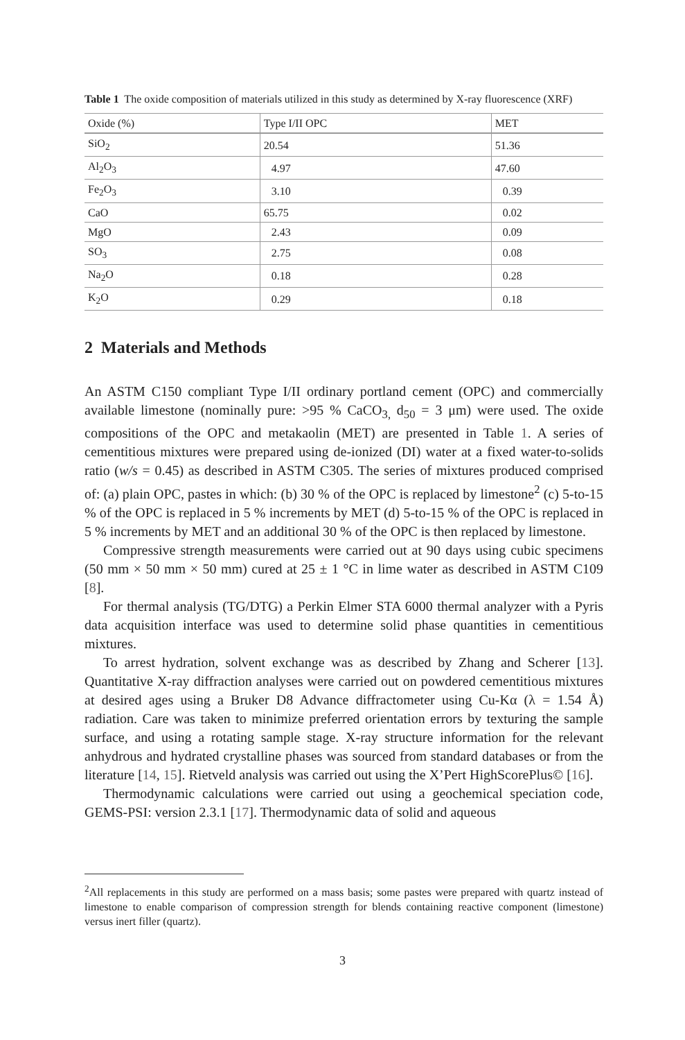Table 1 The oxide composition of materials utilized in this study as determined by X-ray fluorescence (XRF)
| Oxide (%) | Type I/II OPC | MET |
| --- | --- | --- |
| SiO<sub>2</sub> | 20.54 | 51.36 |
| Al<sub>2</sub>O<sub>3</sub> | 4.97 | 47.60 |
| Fe<sub>2</sub>O<sub>3</sub> | 3.10 | 0.39 |
| CaO | 65.75 | 0.02 |
| MgO | 2.43 | 0.09 |
| SO<sub>3</sub> | 2.75 | 0.08 |
| Na<sub>2</sub>O | 0.18 | 0.28 |
| K<sub>2</sub>O | 0.29 | 0.18 |
2 Materials and Methods
An ASTM C150 compliant Type I/II ordinary portland cement (OPC) and commercially available limestone (nominally pure: >95 % CaCO<sub>3,</sub> d<sub>50</sub> = 3 μm) were used. The oxide compositions of the OPC and metakaolin (MET) are presented in Table 1. A series of cementitious mixtures were prepared using de-ionized (DI) water at a fixed water-to-solids ratio (w/s = 0.45) as described in ASTM C305. The series of mixtures produced comprised of: (a) plain OPC, pastes in which: (b) 30 % of the OPC is replaced by limestone<sup>2</sup> (c) 5-to-15 % of the OPC is replaced in 5 % increments by MET (d) 5-to-15 % of the OPC is replaced in 5 % increments by MET and an additional 30 % of the OPC is then replaced by limestone.
Compressive strength measurements were carried out at 90 days using cubic specimens (50 mm × 50 mm × 50 mm) cured at 25 ± 1 °C in lime water as described in ASTM C109 [8].
For thermal analysis (TG/DTG) a Perkin Elmer STA 6000 thermal analyzer with a Pyris data acquisition interface was used to determine solid phase quantities in cementitious mixtures.
To arrest hydration, solvent exchange was as described by Zhang and Scherer [13]. Quantitative X-ray diffraction analyses were carried out on powdered cementitious mixtures at desired ages using a Bruker D8 Advance diffractometer using Cu-Kα (λ = 1.54 Å) radiation. Care was taken to minimize preferred orientation errors by texturing the sample surface, and using a rotating sample stage. X-ray structure information for the relevant anhydrous and hydrated crystalline phases was sourced from standard databases or from the literature [14, 15]. Rietveld analysis was carried out using the X’Pert HighScorePlus© [16].
Thermodynamic calculations were carried out using a geochemical speciation code, GEMS-PSI: version 2.3.1 [17]. Thermodynamic data of solid and aqueous
<sup>2</sup> All replacements in this study are performed on a mass basis; some pastes were prepared with quartz instead of limestone to enable comparison of compression strength for blends containing reactive component (limestone) versus inert filler (quartz).
3